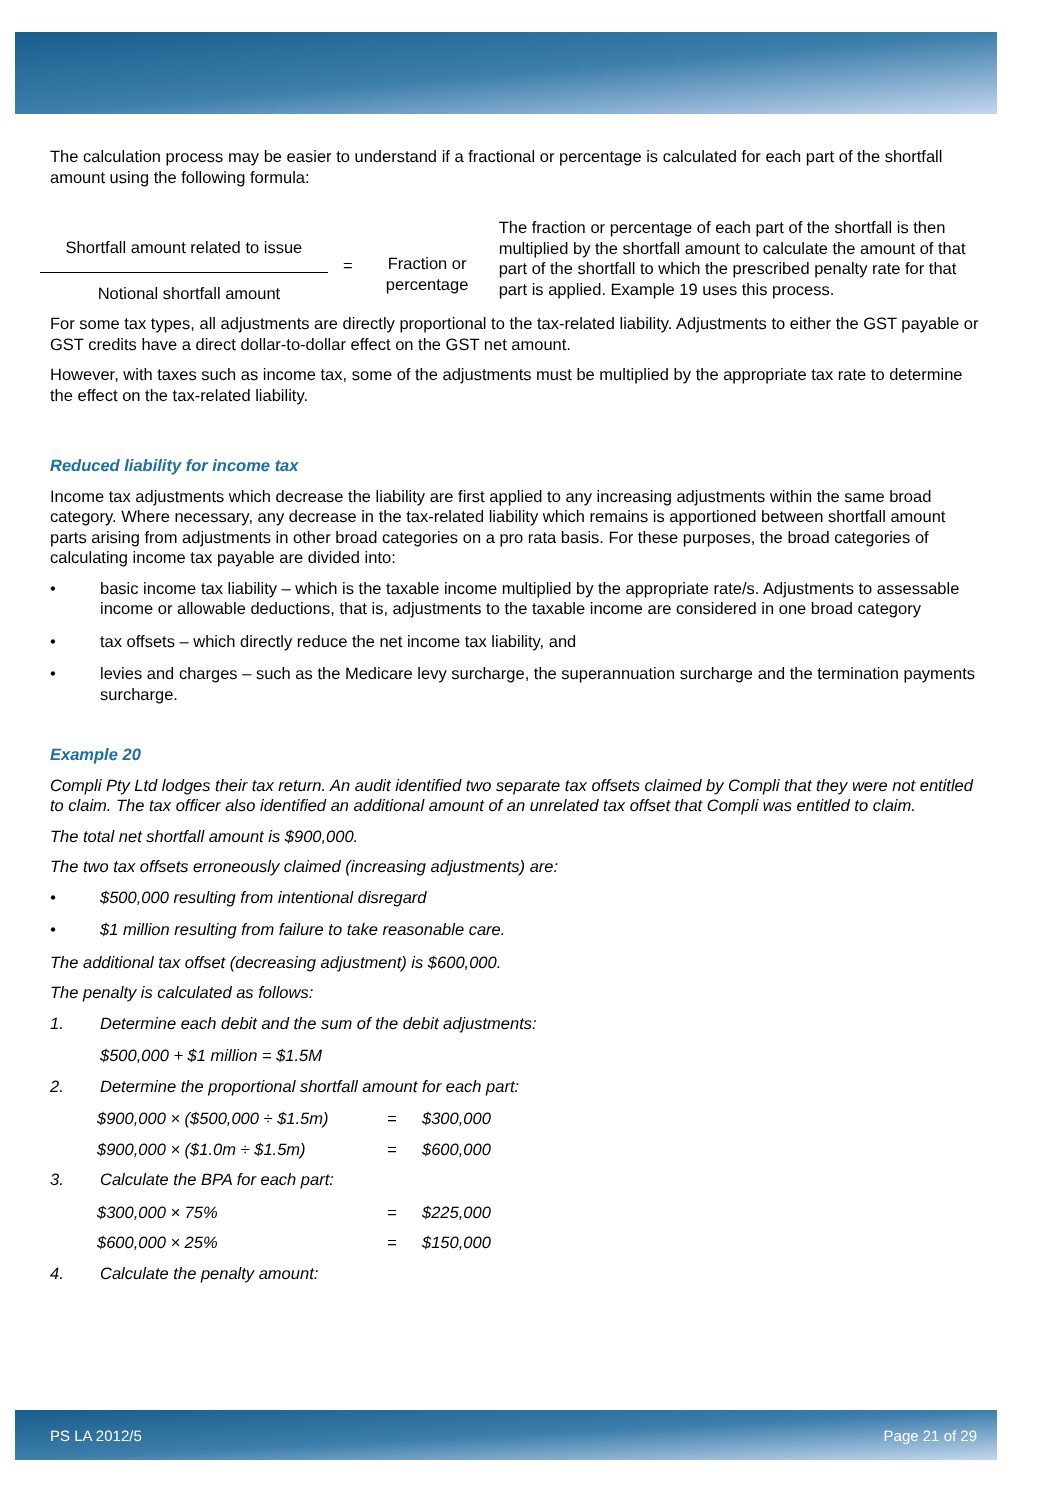The calculation process may be easier to understand if a fractional or percentage is calculated for each part of the shortfall amount using the following formula:
Shortfall amount related to issue
Notional shortfall amount
= Fraction or percentage
The fraction or percentage of each part of the shortfall is then multiplied by the shortfall amount to calculate the amount of that part of the shortfall to which the prescribed penalty rate for that part is applied. Example 19 uses this process.
For some tax types, all adjustments are directly proportional to the tax-related liability. Adjustments to either the GST payable or GST credits have a direct dollar-to-dollar effect on the GST net amount.
However, with taxes such as income tax, some of the adjustments must be multiplied by the appropriate tax rate to determine the effect on the tax-related liability.
Reduced liability for income tax
Income tax adjustments which decrease the liability are first applied to any increasing adjustments within the same broad category. Where necessary, any decrease in the tax-related liability which remains is apportioned between shortfall amount parts arising from adjustments in other broad categories on a pro rata basis. For these purposes, the broad categories of calculating income tax payable are divided into:
• basic income tax liability – which is the taxable income multiplied by the appropriate rate/s. Adjustments to assessable income or allowable deductions, that is, adjustments to the taxable income are considered in one broad category
• tax offsets – which directly reduce the net income tax liability, and
• levies and charges – such as the Medicare levy surcharge, the superannuation surcharge and the termination payments surcharge.
Example 20
Compli Pty Ltd lodges their tax return. An audit identified two separate tax offsets claimed by Compli that they were not entitled to claim. The tax officer also identified an additional amount of an unrelated tax offset that Compli was entitled to claim.
The total net shortfall amount is $900,000.
The two tax offsets erroneously claimed (increasing adjustments) are:
• $500,000 resulting from intentional disregard
• $1 million resulting from failure to take reasonable care.
The additional tax offset (decreasing adjustment) is $600,000.
The penalty is calculated as follows:
1. Determine each debit and the sum of the debit adjustments:
$500,000 + $1 million = $1.5M
2. Determine the proportional shortfall amount for each part:
$900,000 × ($500,000 ÷ $1.5m) = $300,000 $900,000 × ($1.0m ÷ $1.5m) = $600,000
3. Calculate the BPA for each part:
$300,000 × 75% = $225,000 $600,000 × 25% = $150,000
4. Calculate the penalty amount:
PS LA 2012/5 Page 21 of 29